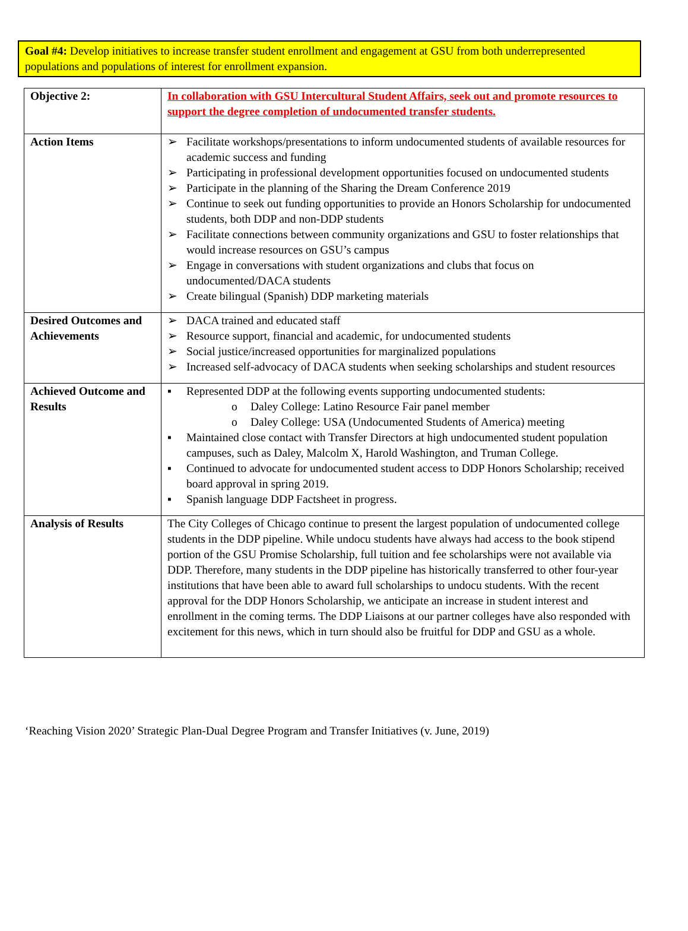Goal #4: Develop initiatives to increase transfer student enrollment and engagement at GSU from both underrepresented populations and populations of interest for enrollment expansion.
| Objective 2: | In collaboration with GSU Intercultural Student Affairs, seek out and promote resources to support the degree completion of undocumented transfer students. |
| Action Items | ➢ Facilitate workshops/presentations to inform undocumented students of available resources for academic success and funding ➢ Participating in professional development opportunities focused on undocumented students ➢ Participate in the planning of the Sharing the Dream Conference 2019 ➢ Continue to seek out funding opportunities to provide an Honors Scholarship for undocumented students, both DDP and non-DDP students ➢ Facilitate connections between community organizations and GSU to foster relationships that would increase resources on GSU’s campus ➢ Engage in conversations with student organizations and clubs that focus on undocumented/DACA students ➢ Create bilingual (Spanish) DDP marketing materials |
| Desired Outcomes and Achievements | ➢ DACA trained and educated staff ➢ Resource support, financial and academic, for undocumented students ➢ Social justice/increased opportunities for marginalized populations ➢ Increased self-advocacy of DACA students when seeking scholarships and student resources |
| Achieved Outcome and Results | ▪ Represented DDP at the following events supporting undocumented students: o Daley College: Latino Resource Fair panel member o Daley College: USA (Undocumented Students of America) meeting ▪ Maintained close contact with Transfer Directors at high undocumented student population campuses, such as Daley, Malcolm X, Harold Washington, and Truman College. ▪ Continued to advocate for undocumented student access to DDP Honors Scholarship; received board approval in spring 2019. ▪ Spanish language DDP Factsheet in progress. |
| Analysis of Results | The City Colleges of Chicago continue to present the largest population of undocumented college students in the DDP pipeline. While undocu students have always had access to the book stipend portion of the GSU Promise Scholarship, full tuition and fee scholarships were not available via DDP. Therefore, many students in the DDP pipeline has historically transferred to other four-year institutions that have been able to award full scholarships to undocu students. With the recent approval for the DDP Honors Scholarship, we anticipate an increase in student interest and enrollment in the coming terms. The DDP Liaisons at our partner colleges have also responded with excitement for this news, which in turn should also be fruitful for DDP and GSU as a whole. |
‘Reaching Vision 2020’ Strategic Plan-Dual Degree Program and Transfer Initiatives (v. June, 2019)